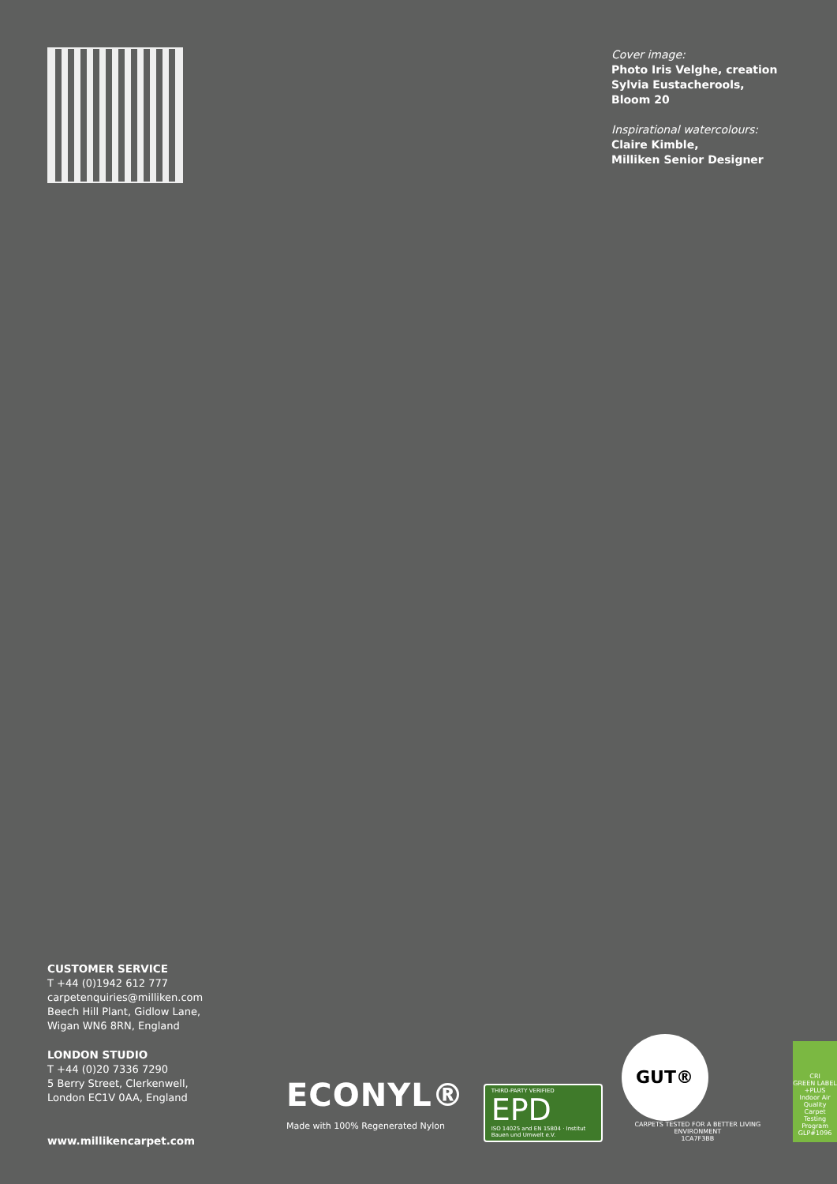Cover image:
Photo Iris Velghe, creation Sylvia Eustacherools, Bloom 20
Inspirational watercolours:
Claire Kimble,
Milliken Senior Designer
CUSTOMER SERVICE
T +44 (0)1942 612 777
carpetenquiries@milliken.com
Beech Hill Plant, Gidlow Lane,
Wigan WN6 8RN, England
LONDON STUDIO
T +44 (0)20 7336 7290
5 Berry Street, Clerkenwell,
London EC1V 0AA, England
www.millikencarpet.com
ECONYL®
Made with 100% Regenerated Nylon
THIRD-PARTY VERIFIED
EPD
ISO 14025 and EN 15804 · Institut Bauen und Umwelt e.V.
GUT®
CARPETS TESTED FOR A BETTER LIVING ENVIRONMENT
1CA7F3BB
CRI
GREEN LABEL +PLUS
Indoor Air Quality Carpet Testing Program
GLP#1096